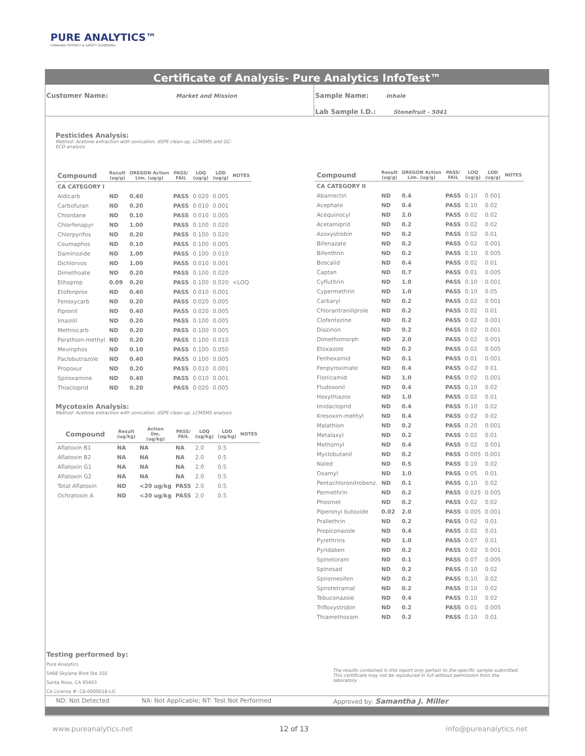PURE ANALYTICS™
CANNABIS POTENCY & SAFETY SCREENING
Certificate of Analysis- Pure Analytics InfoTest™
Customer Name: Market and Mission
Sample Name: Inhale
Lab Sample I.D.: Stonefruit - 5041
Pesticides Analysis:
Method: Acetone extraction with sonication, dSPE clean-up, LCMSMS and GC-
ECD analysis
| Compound | Result (ug/g) | OREGON Action Lim. (ug/g) | PASS/ FAIL | LOQ (ug/g) | LOD (ug/g) | NOTES |
| --- | --- | --- | --- | --- | --- | --- |
| CA CATEGORY I | | | | | | |
| Aldicarb | ND | 0.40 | PASS | 0.020 | 0.005 | |
| Carbofuran | ND | 0.20 | PASS | 0.010 | 0.001 | |
| Chlordane | ND | 0.10 | PASS | 0.010 | 0.005 | |
| Chlorfenapyr | ND | 1.00 | PASS | 0.100 | 0.020 | |
| Chlorpyrifos | ND | 0.20 | PASS | 0.100 | 0.020 | |
| Coumaphos | ND | 0.10 | PASS | 0.100 | 0.005 | |
| Daminozide | ND | 1.00 | PASS | 0.100 | 0.010 | |
| Dichlorvos | ND | 1.00 | PASS | 0.010 | 0.001 | |
| Dimethoate | ND | 0.20 | PASS | 0.100 | 0.020 | |
| Ethoprop | 0.09 | 0.20 | PASS | 0.100 | 0.020 | <LOQ |
| Etofenprox | ND | 0.40 | PASS | 0.010 | 0.001 | |
| Fenoxycarb | ND | 0.20 | PASS | 0.020 | 0.005 | |
| Fipronil | ND | 0.40 | PASS | 0.020 | 0.005 | |
| Imazilil | ND | 0.20 | PASS | 0.100 | 0.005 | |
| Methiocarb | ND | 0.20 | PASS | 0.100 | 0.005 | |
| Parathion-methyl | ND | 0.20 | PASS | 0.100 | 0.010 | |
| Mevinphos | ND | 0.10 | PASS | 0.100 | 0.050 | |
| Paclobutrazole | ND | 0.40 | PASS | 0.100 | 0.005 | |
| Propoxur | ND | 0.20 | PASS | 0.010 | 0.001 | |
| Spiroxamine | ND | 0.40 | PASS | 0.010 | 0.001 | |
| Thiacloprid | ND | 0.20 | PASS | 0.020 | 0.005 | |
Mycotoxin Analysis:
Method: Acetone extraction with sonication, dSPE clean-up, LCMSMS analysis
| Compound | Result (ug/kg) | Action lim. (ug/kg) | PASS/ FAIL | LOQ (ug/kg) | LOD (ug/kg) | NOTES |
| --- | --- | --- | --- | --- | --- | --- |
| Aflatoxin B1 | NA | NA | NA | 2.0 | 0.5 | |
| Aflatoxin B2 | NA | NA | NA | 2.0 | 0.5 | |
| Aflatoxin G1 | NA | NA | NA | 2.0 | 0.5 | |
| Aflatoxin G2 | NA | NA | NA | 2.0 | 0.5 | |
| Total Aflatoxin | ND | <20 ug/kg | PASS | 2.0 | 0.5 | |
| Ochratoxin A | ND | <20 ug/kg | PASS | 2.0 | 0.5 | |
| Compound | Result (ug/g) | OREGON Action Lim. (ug/g) | PASS/ FAIL | LOQ (ug/g) | LOD (ug/g) | NOTES |
| --- | --- | --- | --- | --- | --- | --- |
| CA CATEGORY II | | | | | | |
| Abamectin | ND | 0.4 | PASS | 0.10 | 0.001 | |
| Acephate | ND | 0.4 | PASS | 0.10 | 0.02 | |
| Acequinocyl | ND | 2.0 | PASS | 0.02 | 0.02 | |
| Acetamiprid | ND | 0.2 | PASS | 0.02 | 0.02 | |
| Azoxystrobin | ND | 0.2 | PASS | 0.02 | 0.01 | |
| Bifenazate | ND | 0.2 | PASS | 0.02 | 0.001 | |
| Bifenthrin | ND | 0.2 | PASS | 0.10 | 0.005 | |
| Boscalid | ND | 0.4 | PASS | 0.02 | 0.01 | |
| Captan | ND | 0.7 | PASS | 0.01 | 0.005 | |
| Cyfluthrin | ND | 1.0 | PASS | 0.10 | 0.001 | |
| Cypermethrin | ND | 1.0 | PASS | 0.10 | 0.05 | |
| Carbaryl | ND | 0.2 | PASS | 0.02 | 0.001 | |
| Chlorantraniliprole | ND | 0.2 | PASS | 0.02 | 0.01 | |
| Clofentezine | ND | 0.2 | PASS | 0.02 | 0.001 | |
| Diazinon | ND | 0.2 | PASS | 0.02 | 0.001 | |
| Dimethomorph | ND | 2.0 | PASS | 0.02 | 0.001 | |
| Etoxazole | ND | 0.2 | PASS | 0.02 | 0.005 | |
| Fenhexamid | ND | 0.1 | PASS | 0.01 | 0.001 | |
| Fenpyroximate | ND | 0.4 | PASS | 0.02 | 0.01 | |
| Flonicamid | ND | 1.0 | PASS | 0.02 | 0.001 | |
| Fludoxonil | ND | 0.4 | PASS | 0.10 | 0.02 | |
| Hexythiazox | ND | 1.0 | PASS | 0.02 | 0.01 | |
| Imidacloprid | ND | 0.4 | PASS | 0.10 | 0.02 | |
| Kresoxim-methyl | ND | 0.4 | PASS | 0.02 | 0.02 | |
| Malathion | ND | 0.2 | PASS | 0.20 | 0.001 | |
| Metalaxyl | ND | 0.2 | PASS | 0.02 | 0.01 | |
| Methomyl | ND | 0.4 | PASS | 0.02 | 0.001 | |
| Myclobutanil | ND | 0.2 | PASS | 0.005 | 0.001 | |
| Naled | ND | 0.5 | PASS | 0.10 | 0.02 | |
| Oxamyl | ND | 1.0 | PASS | 0.05 | 0.01 | |
| Pentachloronitrobenz. | ND | 0.1 | PASS | 0.10 | 0.02 | |
| Permethrin | ND | 0.2 | PASS | 0.025 | 0.005 | |
| Phosmet | ND | 0.2 | PASS | 0.02 | 0.02 | |
| Piperonyl butoxide | 0.02 | 2.0 | PASS | 0.005 | 0.001 | |
| Prallethrin | ND | 0.2 | PASS | 0.02 | 0.01 | |
| Propiconazole | ND | 0.4 | PASS | 0.02 | 0.01 | |
| Pyrethrins | ND | 1.0 | PASS | 0.07 | 0.01 | |
| Pyridaben | ND | 0.2 | PASS | 0.02 | 0.001 | |
| Spinetoram | ND | 0.1 | PASS | 0.07 | 0.005 | |
| Spinosad | ND | 0.2 | PASS | 0.10 | 0.02 | |
| Spiromesifen | ND | 0.2 | PASS | 0.10 | 0.02 | |
| Spirotetramat | ND | 0.2 | PASS | 0.10 | 0.02 | |
| Tebuconazole | ND | 0.4 | PASS | 0.10 | 0.02 | |
| Trifloxystrobin | ND | 0.2 | PASS | 0.01 | 0.005 | |
| Thiamethoxam | ND | 0.2 | PASS | 0.10 | 0.01 | |
Testing performed by:
Pure Analytics
5468 Skylane Blvd Ste 102
Santa Rosa, CA 95403
CA License #: C8-0000018-LIC
The results contained in this report only pertain to the specific sample submitted. This certificate may not be repoduced in full without permission from the laboratory.
ND: Not Detected NA: Not Applicable; NT: Test Not Performed Approved by: Samantha J. Miller
www.pureanalytics.net 12 of 13 info@pureanalytics.net